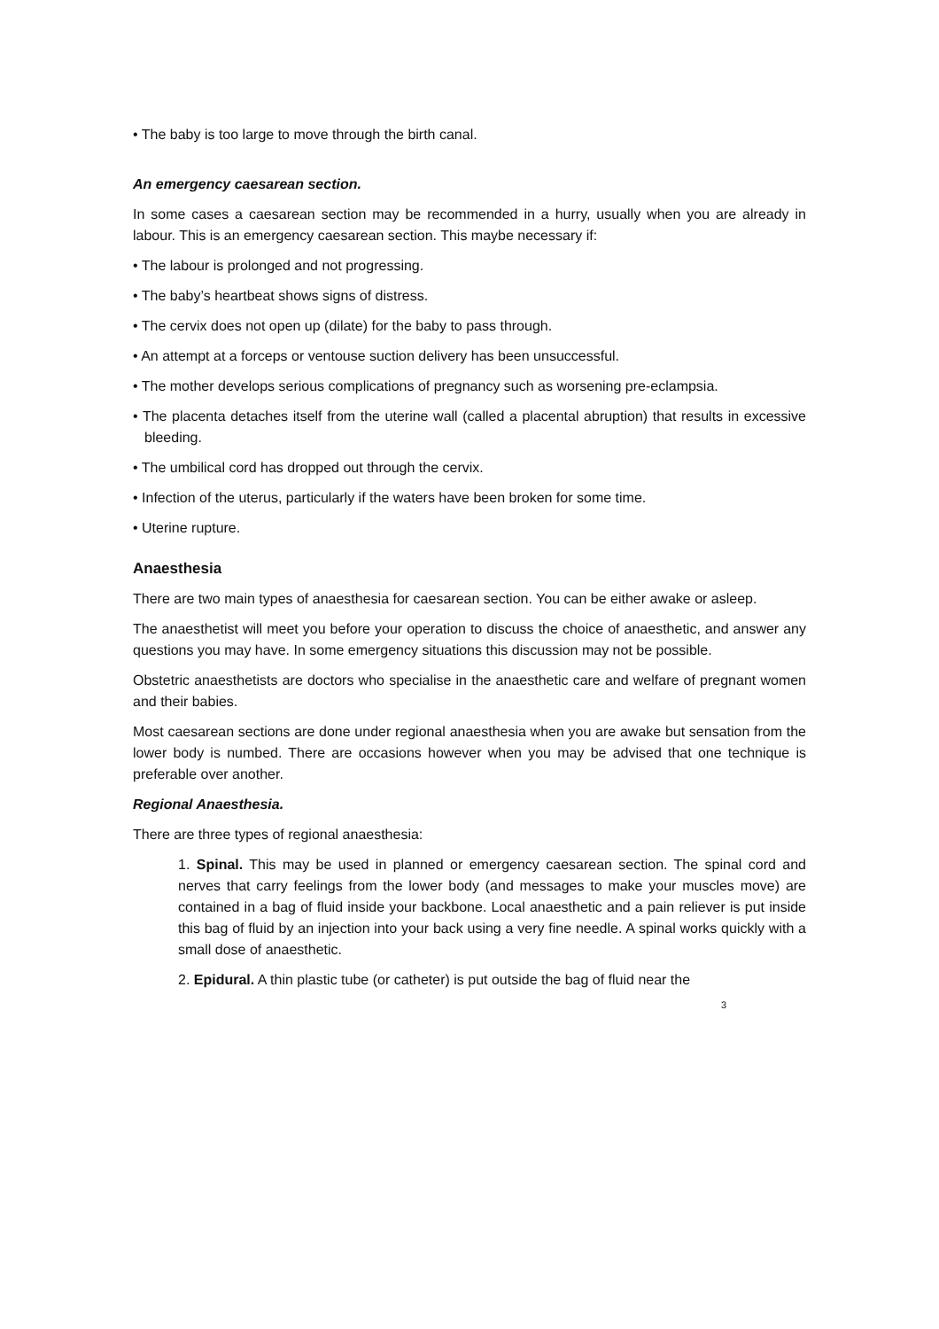• The baby is too large to move through the birth canal.
An emergency caesarean section.
In some cases a caesarean section may be recommended in a hurry, usually when you are already in labour. This is an emergency caesarean section. This maybe necessary if:
• The labour is prolonged and not progressing.
• The baby’s heartbeat shows signs of distress.
• The cervix does not open up (dilate) for the baby to pass through.
• An attempt at a forceps or ventouse suction delivery has been unsuccessful.
• The mother develops serious complications of pregnancy such as worsening pre-eclampsia.
• The placenta detaches itself from the uterine wall (called a placental abruption) that results in excessive bleeding.
• The umbilical cord has dropped out through the cervix.
• Infection of the uterus, particularly if the waters have been broken for some time.
• Uterine rupture.
Anaesthesia
There are two main types of anaesthesia for caesarean section. You can be either awake or asleep.
The anaesthetist will meet you before your operation to discuss the choice of anaesthetic, and answer any questions you may have. In some emergency situations this discussion may not be possible.
Obstetric anaesthetists are doctors who specialise in the anaesthetic care and welfare of pregnant women and their babies.
Most caesarean sections are done under regional anaesthesia when you are awake but sensation from the lower body is numbed. There are occasions however when you may be advised that one technique is preferable over another.
Regional Anaesthesia.
There are three types of regional anaesthesia:
1. Spinal. This may be used in planned or emergency caesarean section. The spinal cord and nerves that carry feelings from the lower body (and messages to make your muscles move) are contained in a bag of fluid inside your backbone. Local anaesthetic and a pain reliever is put inside this bag of fluid by an injection into your back using a very fine needle. A spinal works quickly with a small dose of anaesthetic.
2. Epidural. A thin plastic tube (or catheter) is put outside the bag of fluid near the
3